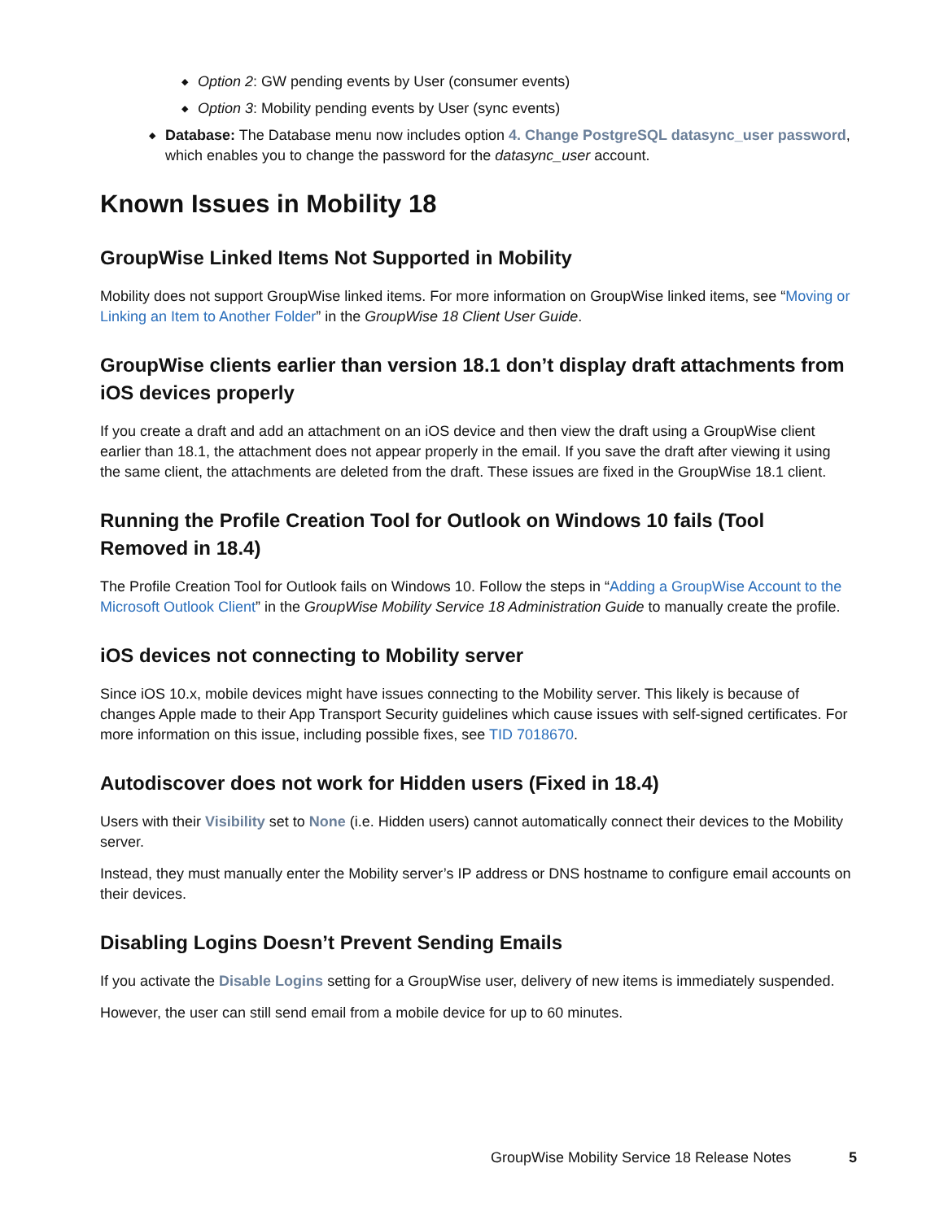◆ Option 2: GW pending events by User (consumer events)
◆ Option 3: Mobility pending events by User (sync events)
◆ Database: The Database menu now includes option 4. Change PostgreSQL datasync_user password, which enables you to change the password for the datasync_user account.
Known Issues in Mobility 18
GroupWise Linked Items Not Supported in Mobility
Mobility does not support GroupWise linked items. For more information on GroupWise linked items, see “Moving or Linking an Item to Another Folder” in the GroupWise 18 Client User Guide.
GroupWise clients earlier than version 18.1 don’t display draft attachments from iOS devices properly
If you create a draft and add an attachment on an iOS device and then view the draft using a GroupWise client earlier than 18.1, the attachment does not appear properly in the email. If you save the draft after viewing it using the same client, the attachments are deleted from the draft. These issues are fixed in the GroupWise 18.1 client.
Running the Profile Creation Tool for Outlook on Windows 10 fails (Tool Removed in 18.4)
The Profile Creation Tool for Outlook fails on Windows 10. Follow the steps in “Adding a GroupWise Account to the Microsoft Outlook Client” in the GroupWise Mobility Service 18 Administration Guide to manually create the profile.
iOS devices not connecting to Mobility server
Since iOS 10.x, mobile devices might have issues connecting to the Mobility server. This likely is because of changes Apple made to their App Transport Security guidelines which cause issues with self-signed certificates. For more information on this issue, including possible fixes, see TID 7018670.
Autodiscover does not work for Hidden users (Fixed in 18.4)
Users with their Visibility set to None (i.e. Hidden users) cannot automatically connect their devices to the Mobility server.
Instead, they must manually enter the Mobility server’s IP address or DNS hostname to configure email accounts on their devices.
Disabling Logins Doesn’t Prevent Sending Emails
If you activate the Disable Logins setting for a GroupWise user, delivery of new items is immediately suspended.
However, the user can still send email from a mobile device for up to 60 minutes.
GroupWise Mobility Service 18 Release Notes 5